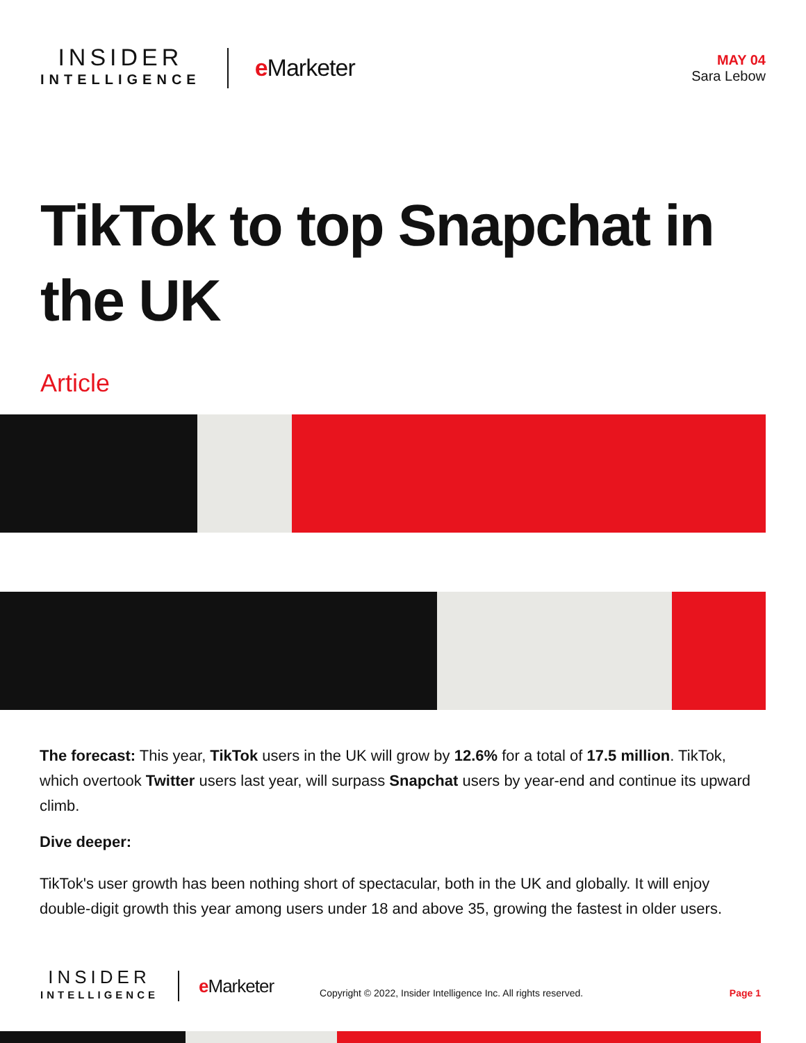INSIDER
INTELLIGENCE
e Marketer
MAY 04
Sara Lebow
TikTok to top Snapchat in the UK
Article
The forecast: This year, TikTok users in the UK will grow by 12.6% for a total of 17.5 million. TikTok, which overtook Twitter users last year, will surpass Snapchat users by year-end and continue its upward climb.
Dive deeper:
TikTok's user growth has been nothing short of spectacular, both in the UK and globally. It will enjoy double-digit growth this year among users under 18 and above 35, growing the fastest in older users.
INSIDER
INTELLIGENCE
e Marketer
Copyright © 2022, Insider Intelligence Inc. All rights reserved.
Page 1